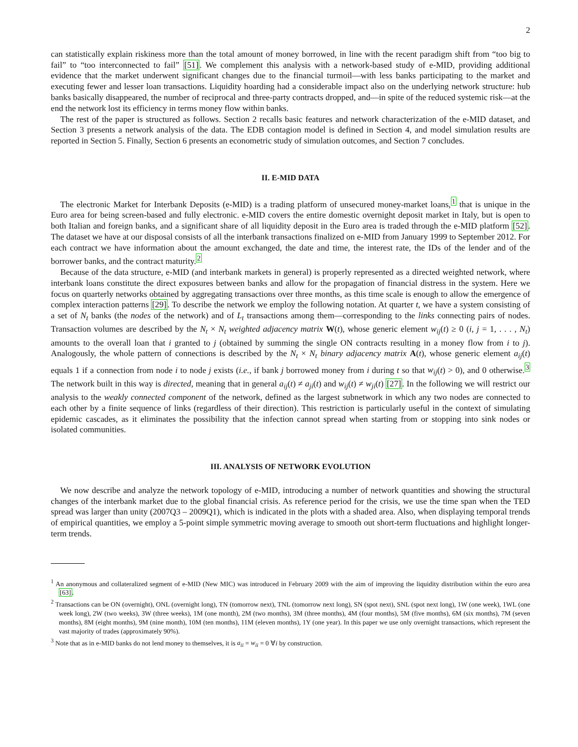2
can statistically explain riskiness more than the total amount of money borrowed, in line with the recent paradigm shift from “too big to fail” to “too interconnected to fail” [51]. We complement this analysis with a network-based study of e-MID, providing additional evidence that the market underwent significant changes due to the financial turmoil—with less banks participating to the market and executing fewer and lesser loan transactions. Liquidity hoarding had a considerable impact also on the underlying network structure: hub banks basically disappeared, the number of reciprocal and three-party contracts dropped, and—in spite of the reduced systemic risk—at the end the network lost its efficiency in terms money flow within banks.
The rest of the paper is structured as follows. Section 2 recalls basic features and network characterization of the e-MID dataset, and Section 3 presents a network analysis of the data. The EDB contagion model is defined in Section 4, and model simulation results are reported in Section 5. Finally, Section 6 presents an econometric study of simulation outcomes, and Section 7 concludes.
II. E-MID DATA
The electronic Market for Interbank Deposits (e-MID) is a trading platform of unsecured money-market loans,<sup>1</sup> that is unique in the Euro area for being screen-based and fully electronic. e-MID covers the entire domestic overnight deposit market in Italy, but is open to both Italian and foreign banks, and a significant share of all liquidity deposit in the Euro area is traded through the e-MID platform [52]. The dataset we have at our disposal consists of all the interbank transactions finalized on e-MID from January 1999 to September 2012. For each contract we have information about the amount exchanged, the date and time, the interest rate, the IDs of the lender and of the borrower banks, and the contract maturity.<sup>2</sup>
Because of the data structure, e-MID (and interbank markets in general) is properly represented as a directed weighted network, where interbank loans constitute the direct exposures between banks and allow for the propagation of financial distress in the system. Here we focus on quarterly networks obtained by aggregating transactions over three months, as this time scale is enough to allow the emergence of complex interaction patterns [29]. To describe the network we employ the following notation. At quarter t, we have a system consisting of a set of N<sub>t</sub> banks (the nodes of the network) and of L<sub>t</sub> transactions among them—corresponding to the links connecting pairs of nodes. Transaction volumes are described by the N<sub>t</sub> × N<sub>t</sub> weighted adjacency matrix W(t), whose generic element w<sub>ij</sub>(t) ≥ 0 (i, j = 1, . . . , N<sub>t</sub>) amounts to the overall loan that i granted to j (obtained by summing the single ON contracts resulting in a money flow from i to j). Analogously, the whole pattern of connections is described by the N<sub>t</sub> × N<sub>t</sub> binary adjacency matrix A(t), whose generic element a<sub>ij</sub>(t) equals 1 if a connection from node i to node j exists (i.e., if bank j borrowed money from i during t so that w<sub>ij</sub>(t) > 0), and 0 otherwise.<sup>3</sup> The network built in this way is directed, meaning that in general a<sub>ij</sub>(t) ≠ a<sub>ji</sub>(t) and w<sub>ij</sub>(t) ≠ w<sub>ji</sub>(t) [27]. In the following we will restrict our analysis to the weakly connected component of the network, defined as the largest subnetwork in which any two nodes are connected to each other by a finite sequence of links (regardless of their direction). This restriction is particularly useful in the context of simulating epidemic cascades, as it eliminates the possibility that the infection cannot spread when starting from or stopping into sink nodes or isolated communities.
III. ANALYSIS OF NETWORK EVOLUTION
We now describe and analyze the network topology of e-MID, introducing a number of network quantities and showing the structural changes of the interbank market due to the global financial crisis. As reference period for the crisis, we use the time span when the TED spread was larger than unity (2007Q3 – 2009Q1), which is indicated in the plots with a shaded area. Also, when displaying temporal trends of empirical quantities, we employ a 5-point simple symmetric moving average to smooth out short-term fluctuations and highlight longer-term trends.
<sup>1</sup> An anonymous and collateralized segment of e-MID (New MIC) was introduced in February 2009 with the aim of improving the liquidity distribution within the euro area [63].
<sup>2</sup> Transactions can be ON (overnight), ONL (overnight long), TN (tomorrow next), TNL (tomorrow next long), SN (spot next), SNL (spot next long), 1W (one week), 1WL (one week long), 2W (two weeks), 3W (three weeks), 1M (one month), 2M (two months), 3M (three months), 4M (four months), 5M (five months), 6M (six months), 7M (seven months), 8M (eight months), 9M (nine month), 10M (ten months), 11M (eleven months), 1Y (one year). In this paper we use only overnight transactions, which represent the vast majority of trades (approximately 90%).
<sup>3</sup> Note that as in e-MID banks do not lend money to themselves, it is a<sub>ii</sub> = w<sub>ii</sub> = 0 ∀i by construction.